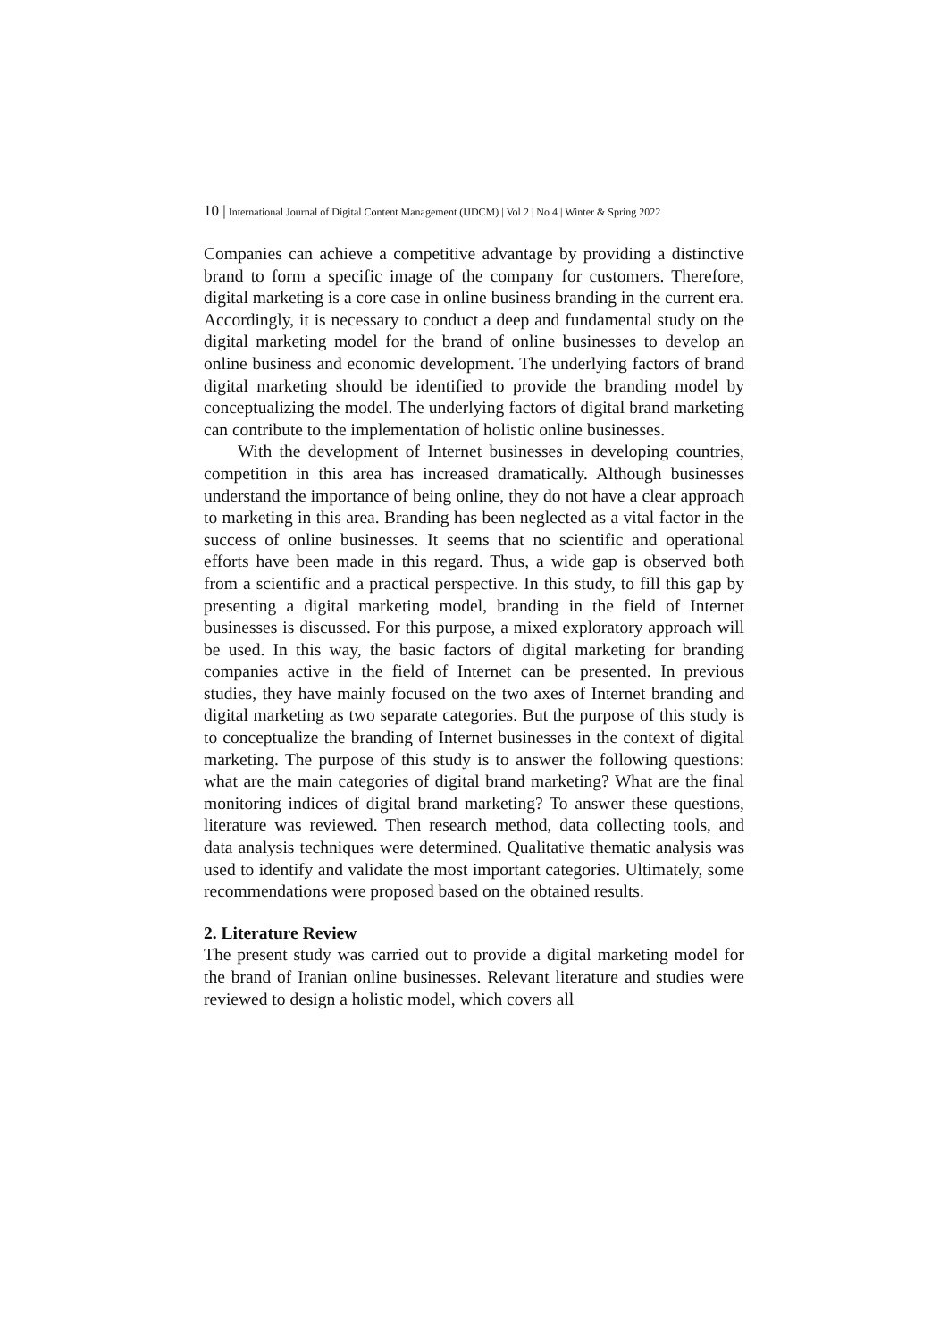10 | International Journal of Digital Content Management (IJDCM) | Vol 2 | No 4 | Winter & Spring 2022
Companies can achieve a competitive advantage by providing a distinctive brand to form a specific image of the company for customers. Therefore, digital marketing is a core case in online business branding in the current era. Accordingly, it is necessary to conduct a deep and fundamental study on the digital marketing model for the brand of online businesses to develop an online business and economic development. The underlying factors of brand digital marketing should be identified to provide the branding model by conceptualizing the model. The underlying factors of digital brand marketing can contribute to the implementation of holistic online businesses.
With the development of Internet businesses in developing countries, competition in this area has increased dramatically. Although businesses understand the importance of being online, they do not have a clear approach to marketing in this area. Branding has been neglected as a vital factor in the success of online businesses. It seems that no scientific and operational efforts have been made in this regard. Thus, a wide gap is observed both from a scientific and a practical perspective. In this study, to fill this gap by presenting a digital marketing model, branding in the field of Internet businesses is discussed. For this purpose, a mixed exploratory approach will be used. In this way, the basic factors of digital marketing for branding companies active in the field of Internet can be presented. In previous studies, they have mainly focused on the two axes of Internet branding and digital marketing as two separate categories. But the purpose of this study is to conceptualize the branding of Internet businesses in the context of digital marketing. The purpose of this study is to answer the following questions: what are the main categories of digital brand marketing? What are the final monitoring indices of digital brand marketing? To answer these questions, literature was reviewed. Then research method, data collecting tools, and data analysis techniques were determined. Qualitative thematic analysis was used to identify and validate the most important categories. Ultimately, some recommendations were proposed based on the obtained results.
2. Literature Review
The present study was carried out to provide a digital marketing model for the brand of Iranian online businesses. Relevant literature and studies were reviewed to design a holistic model, which covers all